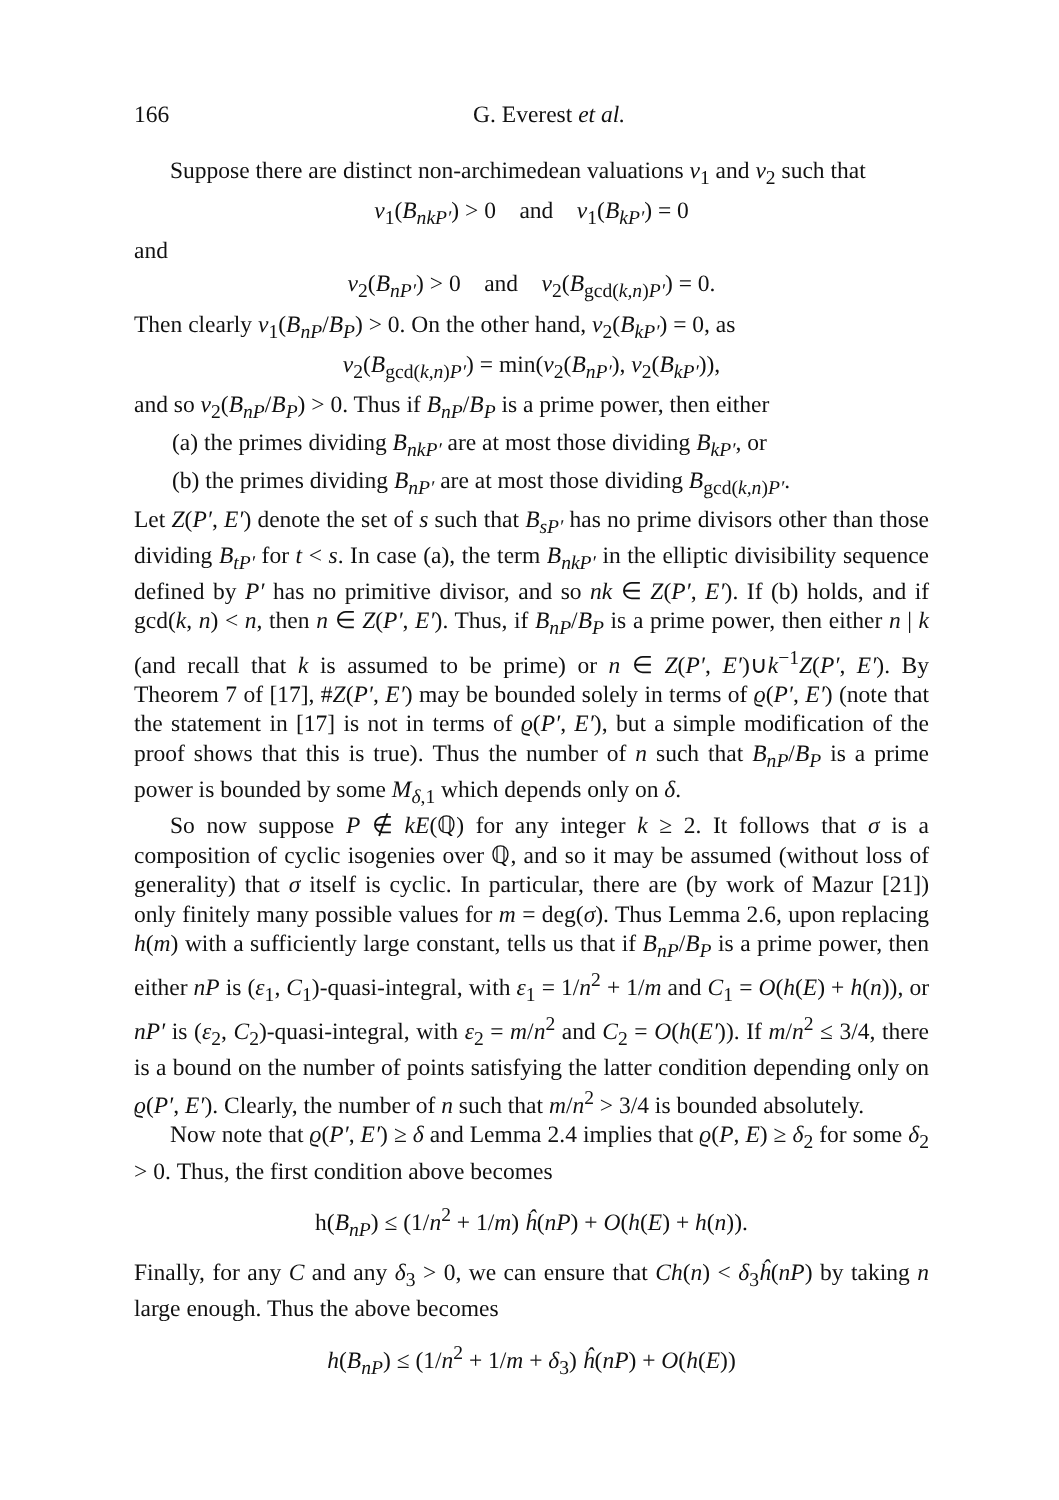166 G. Everest et al.
Suppose there are distinct non-archimedean valuations v<sub>1</sub> and v<sub>2</sub> such that
v<sub>1</sub>(B<sub>nkP′</sub>) > 0 and v<sub>1</sub>(B<sub>kP′</sub>) = 0
and
v<sub>2</sub>(B<sub>nP′</sub>) > 0 and v<sub>2</sub>(B<sub>gcd(k,n)P′</sub>) = 0.
Then clearly v<sub>1</sub>(B<sub>nP</sub>/B<sub>P</sub>) > 0. On the other hand, v<sub>2</sub>(B<sub>kP′</sub>) = 0, as
v<sub>2</sub>(B<sub>gcd(k,n)P′</sub>) = min(v<sub>2</sub>(B<sub>nP′</sub>), v<sub>2</sub>(B<sub>kP′</sub>)),
and so v<sub>2</sub>(B<sub>nP</sub>/B<sub>P</sub>) > 0. Thus if B<sub>nP</sub>/B<sub>P</sub> is a prime power, then either
(a) the primes dividing B<sub>nkP′</sub> are at most those dividing B<sub>kP′</sub>, or
(b) the primes dividing B<sub>nP′</sub> are at most those dividing B<sub>gcd(k,n)P′</sub>.
Let Z(P′, E′) denote the set of s such that B<sub>sP′</sub> has no prime divisors other than those dividing B<sub>tP′</sub> for t < s. In case (a), the term B<sub>nkP′</sub> in the elliptic divisibility sequence defined by P′ has no primitive divisor, and so nk ∈ Z(P′, E′). If (b) holds, and if gcd(k, n) < n, then n ∈ Z(P′, E′). Thus, if B<sub>nP</sub>/B<sub>P</sub> is a prime power, then either n | k (and recall that k is assumed to be prime) or n ∈ Z(P′, E′)∪k<sup>−1</sup>Z(P′, E′). By Theorem 7 of [17], #Z(P′, E′) may be bounded solely in terms of ϱ(P′, E′) (note that the statement in [17] is not in terms of ϱ(P′, E′), but a simple modification of the proof shows that this is true). Thus the number of n such that B<sub>nP</sub>/B<sub>P</sub> is a prime power is bounded by some M<sub>δ,1</sub> which depends only on δ.
So now suppose P ∉ kE(ℚ) for any integer k ≥ 2. It follows that σ is a composition of cyclic isogenies over ℚ, and so it may be assumed (without loss of generality) that σ itself is cyclic. In particular, there are (by work of Mazur [21]) only finitely many possible values for m = deg(σ). Thus Lemma 2.6, upon replacing h(m) with a sufficiently large constant, tells us that if B<sub>nP</sub>/B<sub>P</sub> is a prime power, then either nP is (ε<sub>1</sub>, C<sub>1</sub>)-quasi-integral, with ε<sub>1</sub> = 1/n<sup>2</sup> + 1/m and C<sub>1</sub> = O(h(E) + h(n)), or nP′ is (ε<sub>2</sub>, C<sub>2</sub>)-quasi-integral, with ε<sub>2</sub> = m/n<sup>2</sup> and C<sub>2</sub> = O(h(E′)). If m/n<sup>2</sup> ≤ 3/4, there is a bound on the number of points satisfying the latter condition depending only on ϱ(P′, E′). Clearly, the number of n such that m/n<sup>2</sup> > 3/4 is bounded absolutely.
Now note that ϱ(P′, E′) ≥ δ and Lemma 2.4 implies that ϱ(P, E) ≥ δ<sub>2</sub> for some δ<sub>2</sub> > 0. Thus, the first condition above becomes
h(B<sub>nP</sub>) ≤ (1/n<sup>2</sup> + 1/m) ĥ(nP) + O(h(E) + h(n)).
Finally, for any C and any δ<sub>3</sub> > 0, we can ensure that Ch(n) < δ<sub>3</sub>ĥ(nP) by taking n large enough. Thus the above becomes
h(B<sub>nP</sub>) ≤ (1/n<sup>2</sup> + 1/m + δ<sub>3</sub>) ĥ(nP) + O(h(E))